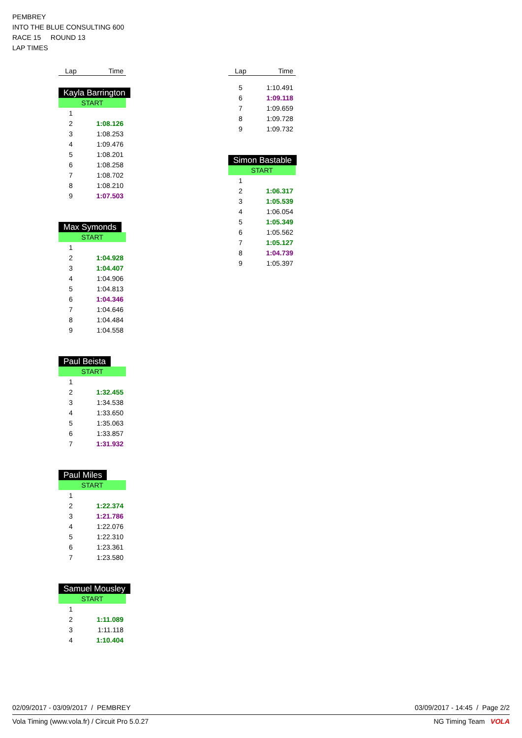PEMBREY
INTO THE BLUE CONSULTING 600
RACE 15 ROUND 13
LAP TIMES
| Lap | Time |
| --- | --- |
Kayla Barrington
| START | |
| 1 | |
| 2 | 1:08.126 |
| 3 | 1:08.253 |
| 4 | 1:09.476 |
| 5 | 1:08.201 |
| 6 | 1:08.258 |
| 7 | 1:08.702 |
| 8 | 1:08.210 |
| 9 | 1:07.503 |
Max Symonds
| START | |
| 1 | |
| 2 | 1:04.928 |
| 3 | 1:04.407 |
| 4 | 1:04.906 |
| 5 | 1:04.813 |
| 6 | 1:04.346 |
| 7 | 1:04.646 |
| 8 | 1:04.484 |
| 9 | 1:04.558 |
Paul Beista
| START | |
| 1 | |
| 2 | 1:32.455 |
| 3 | 1:34.538 |
| 4 | 1:33.650 |
| 5 | 1:35.063 |
| 6 | 1:33.857 |
| 7 | 1:31.932 |
Paul Miles
| START | |
| 1 | |
| 2 | 1:22.374 |
| 3 | 1:21.786 |
| 4 | 1:22.076 |
| 5 | 1:22.310 |
| 6 | 1:23.361 |
| 7 | 1:23.580 |
Samuel Mousley
| START | |
| 1 | |
| 2 | 1:11.089 |
| 3 | 1:11.118 |
| 4 | 1:10.404 |
| Lap | Time |
| --- | --- |
| 5 | 1:10.491 |
| 6 | 1:09.118 |
| 7 | 1:09.659 |
| 8 | 1:09.728 |
| 9 | 1:09.732 |
Simon Bastable
| START | |
| 1 | |
| 2 | 1:06.317 |
| 3 | 1:05.539 |
| 4 | 1:06.054 |
| 5 | 1:05.349 |
| 6 | 1:05.562 |
| 7 | 1:05.127 |
| 8 | 1:04.739 |
| 9 | 1:05.397 |
02/09/2017 - 03/09/2017 / PEMBREY 03/09/2017 - 14:45 / Page 2/2
Vola Timing (www.vola.fr) / Circuit Pro 5.0.27 NG Timing Team VOLA